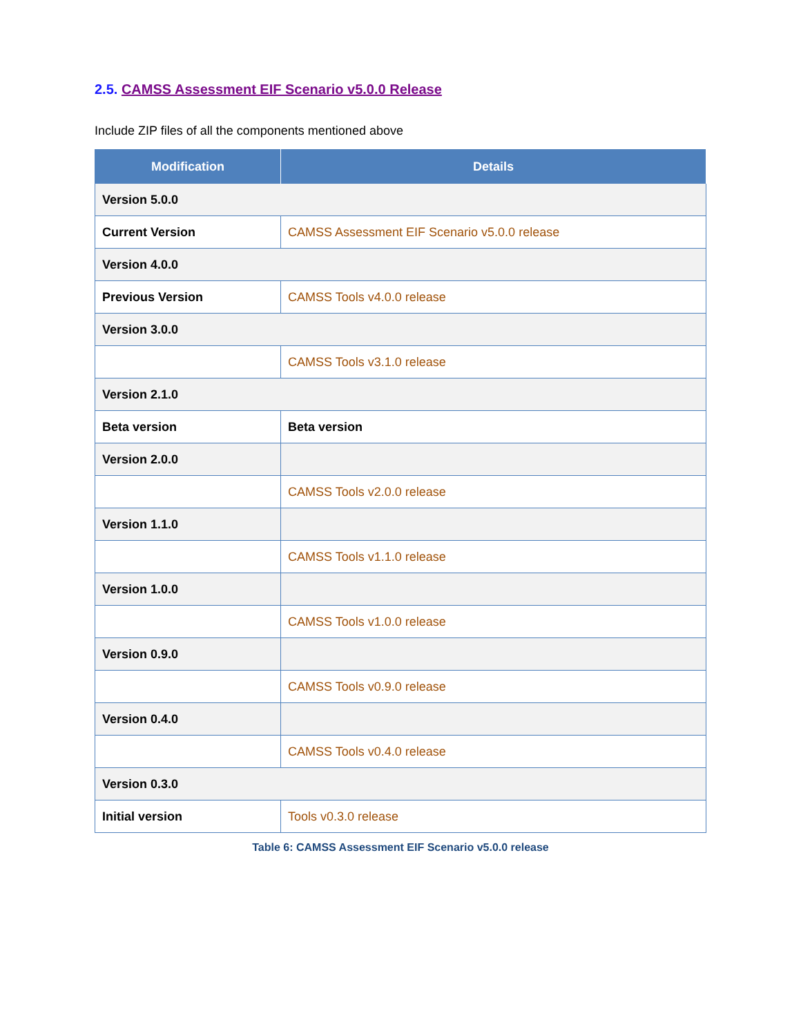2.5. CAMSS Assessment EIF Scenario v5.0.0 Release
Include ZIP files of all the components mentioned above
| Modification | Details |
| --- | --- |
| Version 5.0.0 | |
| Current Version | CAMSS Assessment EIF Scenario v5.0.0 release |
| Version 4.0.0 | |
| Previous Version | CAMSS Tools v4.0.0 release |
| Version 3.0.0 | |
| | CAMSS Tools v3.1.0 release |
| Version 2.1.0 | |
| Beta version | Beta version |
| Version 2.0.0 | |
| | CAMSS Tools v2.0.0 release |
| Version 1.1.0 | |
| | CAMSS Tools v1.1.0 release |
| Version 1.0.0 | |
| | CAMSS Tools v1.0.0 release |
| Version 0.9.0 | |
| | CAMSS Tools v0.9.0 release |
| Version 0.4.0 | |
| | CAMSS Tools v0.4.0 release |
| Version 0.3.0 | |
| Initial version | Tools v0.3.0 release |
Table 6: CAMSS Assessment EIF Scenario v5.0.0 release